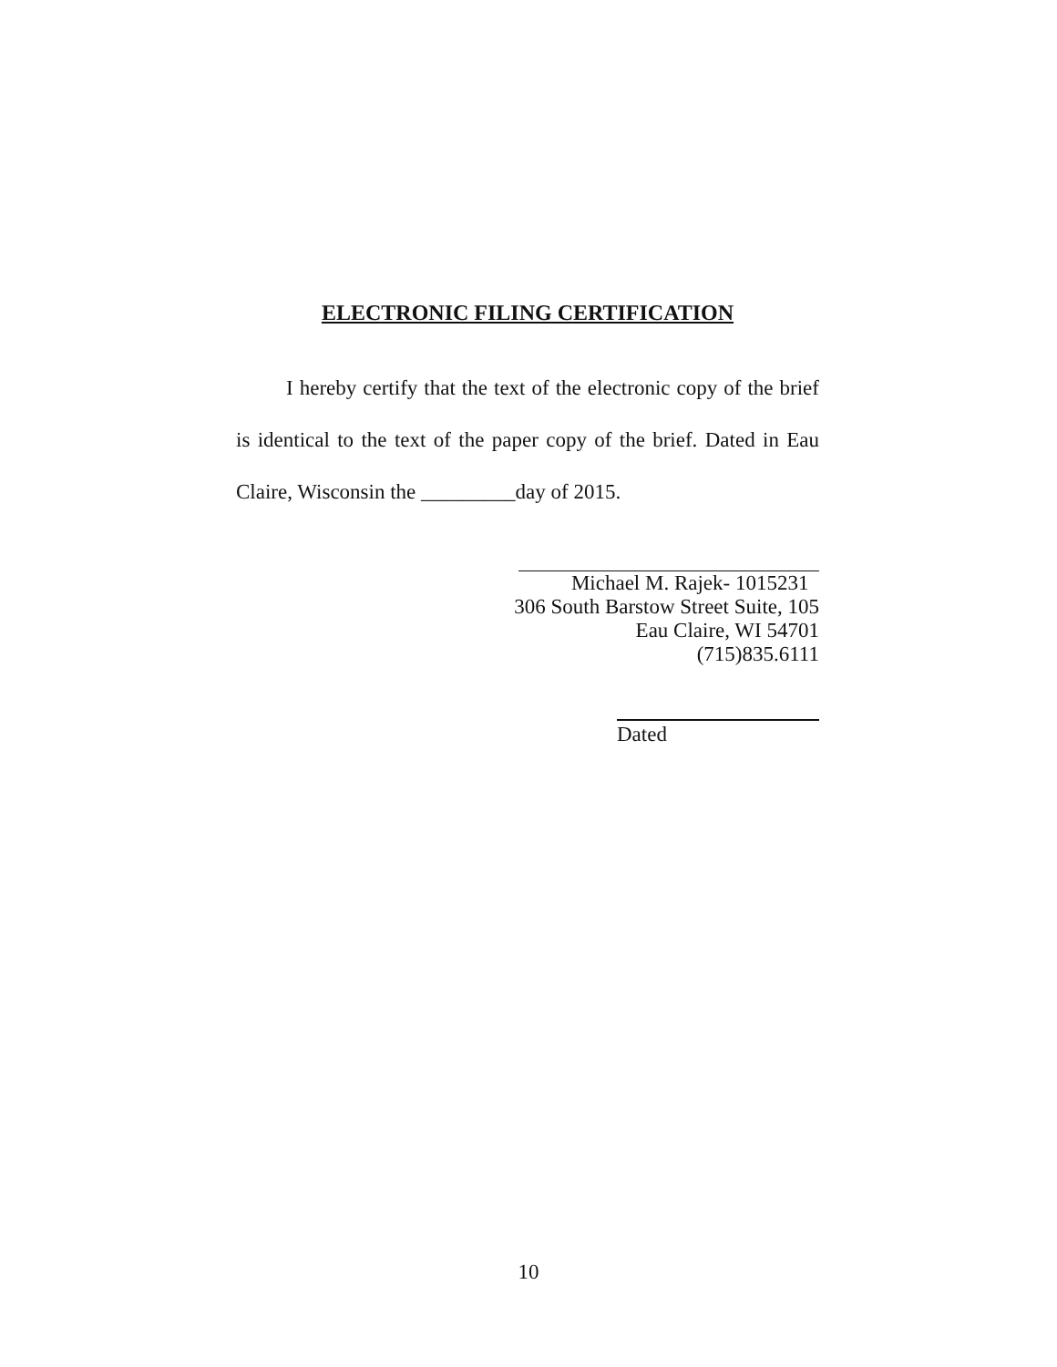ELECTRONIC FILING CERTIFICATION
I hereby certify that the text of the electronic copy of the brief is identical to the text of the paper copy of the brief. Dated in Eau Claire, Wisconsin the _________day of 2015.
Michael M. Rajek- 1015231
306 South Barstow Street Suite, 105
Eau Claire, WI 54701
(715)835.6111
Dated
10